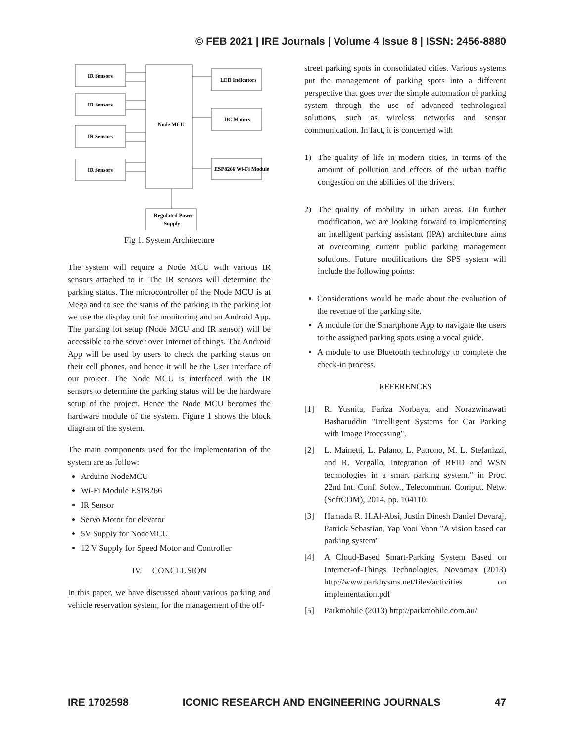© FEB 2021 | IRE Journals | Volume 4 Issue 8 | ISSN: 2456-8880
IR Sensors
IR Sensors
IR Sensors
IR Sensors
Node MCU
LED Indicators
DC Motors
ESP8266 Wi-Fi Module
Regulated Power
Supply
Fig 1. System Architecture
The system will require a Node MCU with various IR sensors attached to it. The IR sensors will determine the parking status. The microcontroller of the Node MCU is at Mega and to see the status of the parking in the parking lot we use the display unit for monitoring and an Android App. The parking lot setup (Node MCU and IR sensor) will be accessible to the server over Internet of things. The Android App will be used by users to check the parking status on their cell phones, and hence it will be the User interface of our project. The Node MCU is interfaced with the IR sensors to determine the parking status will be the hardware setup of the project. Hence the Node MCU becomes the hardware module of the system. Figure 1 shows the block diagram of the system.
The main components used for the implementation of the system are as follow:
Arduino NodeMCU
Wi-Fi Module ESP8266
IR Sensor
Servo Motor for elevator
5V Supply for NodeMCU
12 V Supply for Speed Motor and Controller
IV. CONCLUSION
In this paper, we have discussed about various parking and vehicle reservation system, for the management of the off-
street parking spots in consolidated cities. Various systems put the management of parking spots into a different perspective that goes over the simple automation of parking system through the use of advanced technological solutions, such as wireless networks and sensor communication. In fact, it is concerned with
1) The quality of life in modern cities, in terms of the amount of pollution and effects of the urban traffic congestion on the abilities of the drivers.
2) The quality of mobility in urban areas. On further modification, we are looking forward to implementing an intelligent parking assistant (IPA) architecture aims at overcoming current public parking management solutions. Future modifications the SPS system will include the following points:
Considerations would be made about the evaluation of the revenue of the parking site.
A module for the Smartphone App to navigate the users to the assigned parking spots using a vocal guide.
A module to use Bluetooth technology to complete the check-in process.
REFERENCES
[1] R. Yusnita, Fariza Norbaya, and Norazwinawati Basharuddin "Intelligent Systems for Car Parking with Image Processing".
[2] L. Mainetti, L. Palano, L. Patrono, M. L. Stefanizzi, and R. Vergallo, Integration of RFID and WSN technologies in a smart parking system," in Proc. 22nd Int. Conf. Softw., Telecommun. Comput. Netw. (SoftCOM), 2014, pp. 104110.
[3] Hamada R. H.Al-Absi, Justin Dinesh Daniel Devaraj, Patrick Sebastian, Yap Vooi Voon "A vision based car parking system"
[4] A Cloud-Based Smart-Parking System Based on Internet-of-Things Technologies. Novomax (2013) http://www.parkbysms.net/files/activities on implementation.pdf
[5] Parkmobile (2013) http://parkmobile.com.au/
IRE 1702598 ICONIC RESEARCH AND ENGINEERING JOURNALS 47